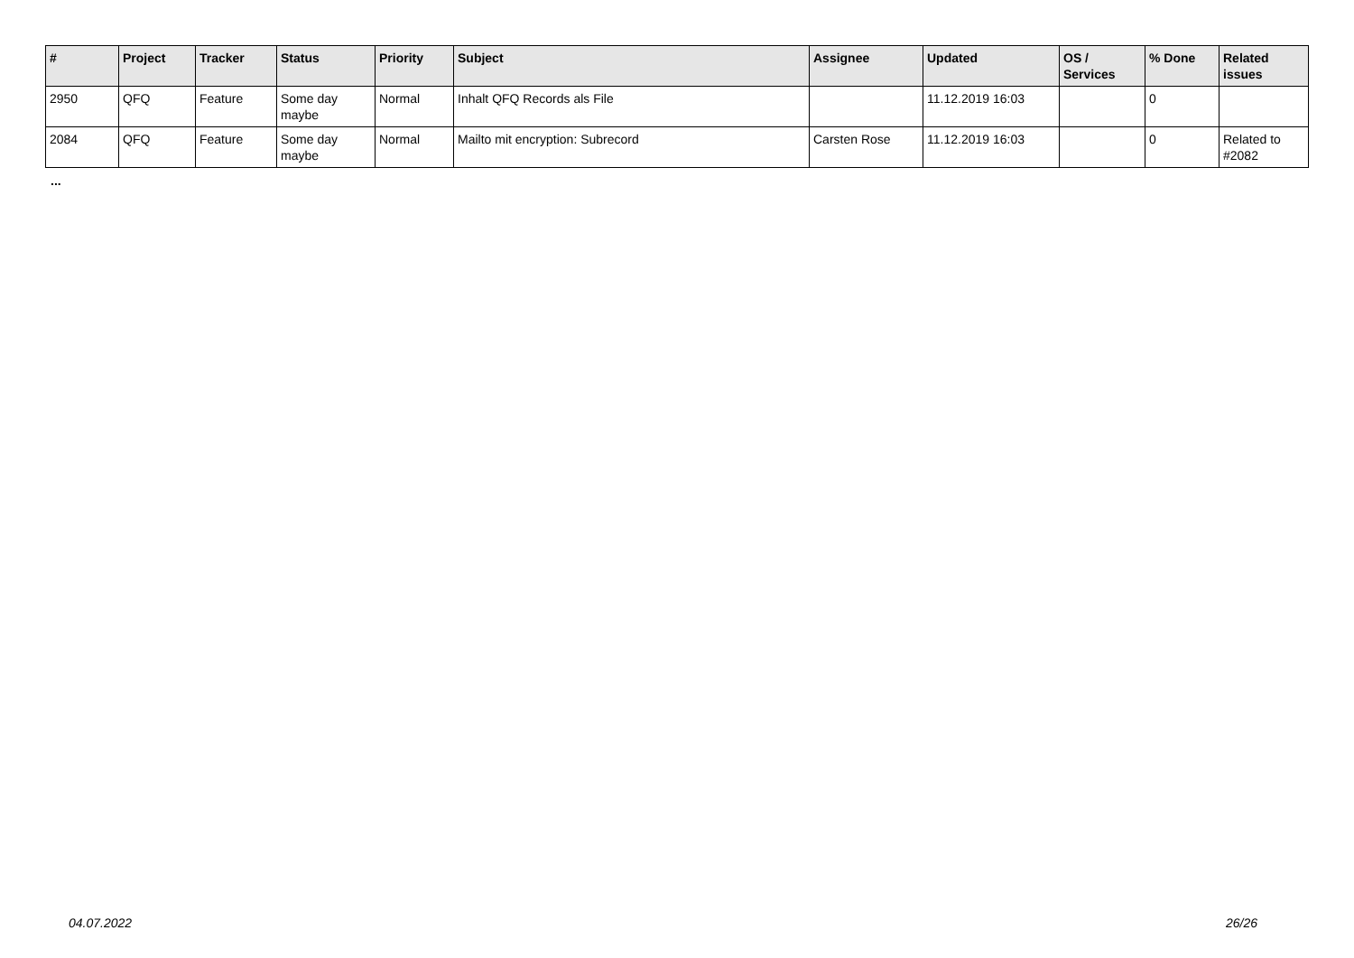| # | Project | Tracker | Status | Priority | Subject | Assignee | Updated | OS / Services | % Done | Related issues |
| --- | --- | --- | --- | --- | --- | --- | --- | --- | --- | --- |
| 2950 | QFQ | Feature | Some day maybe | Normal | Inhalt QFQ Records als File | | 11.12.2019 16:03 | | 0 | |
| 2084 | QFQ | Feature | Some day maybe | Normal | Mailto mit encryption: Subrecord | Carsten Rose | 11.12.2019 16:03 | | 0 | Related to #2082 |
...
04.07.2022 26/26